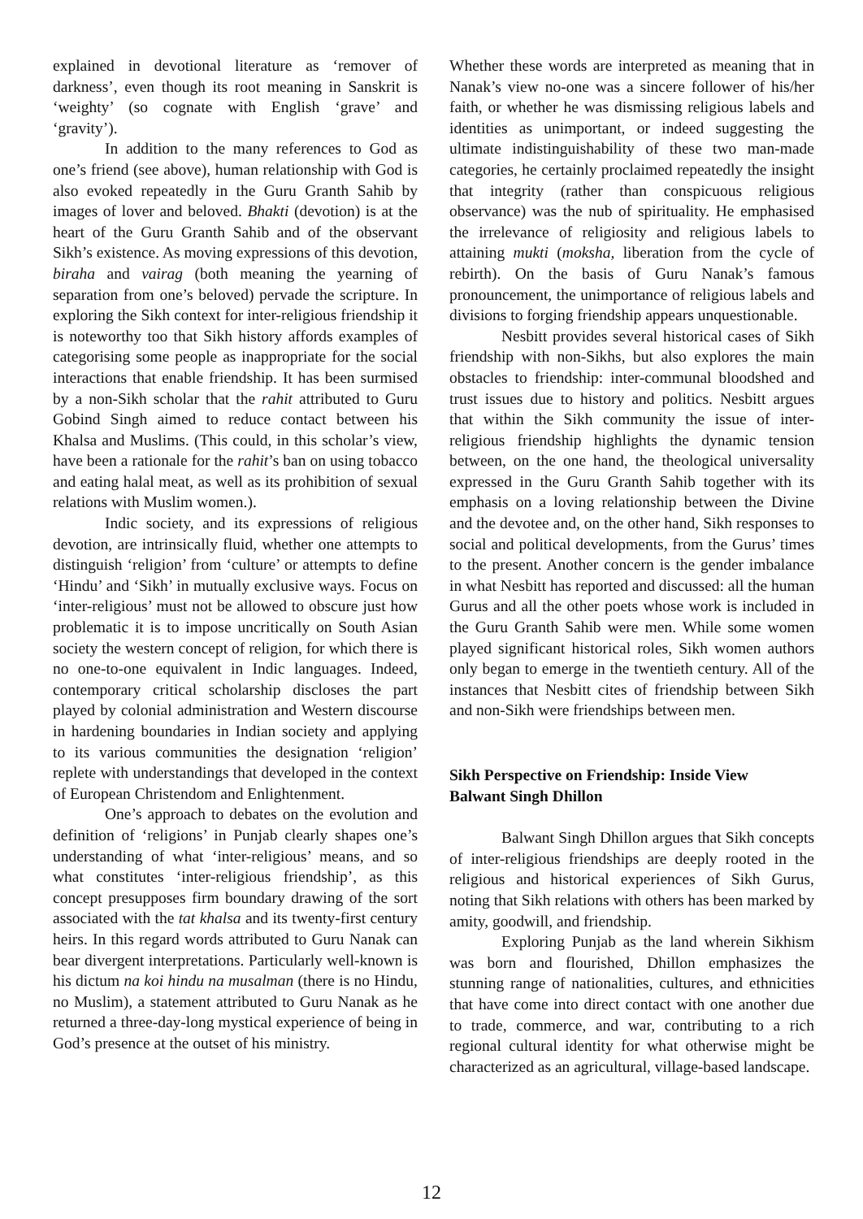explained in devotional literature as ‘remover of darkness’, even though its root meaning in Sanskrit is ‘weighty’ (so cognate with English ‘grave’ and ‘gravity’).
In addition to the many references to God as one’s friend (see above), human relationship with God is also evoked repeatedly in the Guru Granth Sahib by images of lover and beloved. Bhakti (devotion) is at the heart of the Guru Granth Sahib and of the observant Sikh’s existence. As moving expressions of this devotion, biraha and vairag (both meaning the yearning of separation from one’s beloved) pervade the scripture. In exploring the Sikh context for inter-religious friendship it is noteworthy too that Sikh history affords examples of categorising some people as inappropriate for the social interactions that enable friendship. It has been surmised by a non-Sikh scholar that the rahit attributed to Guru Gobind Singh aimed to reduce contact between his Khalsa and Muslims. (This could, in this scholar’s view, have been a rationale for the rahit’s ban on using tobacco and eating halal meat, as well as its prohibition of sexual relations with Muslim women.).
Indic society, and its expressions of religious devotion, are intrinsically fluid, whether one attempts to distinguish ‘religion’ from ‘culture’ or attempts to define ‘Hindu’ and ‘Sikh’ in mutually exclusive ways. Focus on ‘inter-religious’ must not be allowed to obscure just how problematic it is to impose uncritically on South Asian society the western concept of religion, for which there is no one-to-one equivalent in Indic languages. Indeed, contemporary critical scholarship discloses the part played by colonial administration and Western discourse in hardening boundaries in Indian society and applying to its various communities the designation ‘religion’ replete with understandings that developed in the context of European Christendom and Enlightenment.
One’s approach to debates on the evolution and definition of ‘religions’ in Punjab clearly shapes one’s understanding of what ‘inter-religious’ means, and so what constitutes ‘inter-religious friendship’, as this concept presupposes firm boundary drawing of the sort associated with the tat khalsa and its twenty-first century heirs. In this regard words attributed to Guru Nanak can bear divergent interpretations. Particularly well-known is his dictum na koi hindu na musalman (there is no Hindu, no Muslim), a statement attributed to Guru Nanak as he returned a three-day-long mystical experience of being in God’s presence at the outset of his ministry.
Whether these words are interpreted as meaning that in Nanak’s view no-one was a sincere follower of his/her faith, or whether he was dismissing religious labels and identities as unimportant, or indeed suggesting the ultimate indistinguishability of these two man-made categories, he certainly proclaimed repeatedly the insight that integrity (rather than conspicuous religious observance) was the nub of spirituality. He emphasised the irrelevance of religiosity and religious labels to attaining mukti (moksha, liberation from the cycle of rebirth). On the basis of Guru Nanak’s famous pronouncement, the unimportance of religious labels and divisions to forging friendship appears unquestionable.
Nesbitt provides several historical cases of Sikh friendship with non-Sikhs, but also explores the main obstacles to friendship: inter-communal bloodshed and trust issues due to history and politics. Nesbitt argues that within the Sikh community the issue of inter-religious friendship highlights the dynamic tension between, on the one hand, the theological universality expressed in the Guru Granth Sahib together with its emphasis on a loving relationship between the Divine and the devotee and, on the other hand, Sikh responses to social and political developments, from the Gurus’ times to the present. Another concern is the gender imbalance in what Nesbitt has reported and discussed: all the human Gurus and all the other poets whose work is included in the Guru Granth Sahib were men. While some women played significant historical roles, Sikh women authors only began to emerge in the twentieth century. All of the instances that Nesbitt cites of friendship between Sikh and non-Sikh were friendships between men.
Sikh Perspective on Friendship: Inside View
Balwant Singh Dhillon
Balwant Singh Dhillon argues that Sikh concepts of inter-religious friendships are deeply rooted in the religious and historical experiences of Sikh Gurus, noting that Sikh relations with others has been marked by amity, goodwill, and friendship.
Exploring Punjab as the land wherein Sikhism was born and flourished, Dhillon emphasizes the stunning range of nationalities, cultures, and ethnicities that have come into direct contact with one another due to trade, commerce, and war, contributing to a rich regional cultural identity for what otherwise might be characterized as an agricultural, village-based landscape.
12